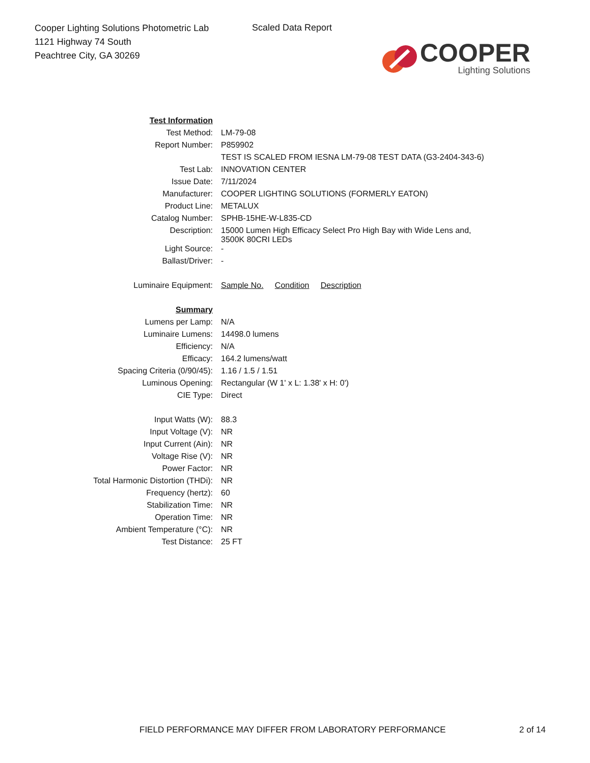Cooper Lighting Solutions Photometric Lab
1121 Highway 74 South
Peachtree City, GA 30269
Scaled Data Report
COOPER
Lighting Solutions
| Test Information | |
| Test Method: | LM-79-08 |
| Report Number: | P859902 |
| | TEST IS SCALED FROM IESNA LM-79-08 TEST DATA (G3-2404-343-6) |
| Test Lab: | INNOVATION CENTER |
| Issue Date: | 7/11/2024 |
| Manufacturer: | COOPER LIGHTING SOLUTIONS (FORMERLY EATON) |
| Product Line: | METALUX |
| Catalog Number: | SPHB-15HE-W-L835-CD |
| Description: | 15000 Lumen High Efficacy Select Pro High Bay with Wide Lens and, 3500K 80CRI LEDs |
| Light Source: | - |
| Ballast/Driver: | - |
| Luminaire Equipment: | Sample No. Condition Description |
| Summary | |
| Lumens per Lamp: | N/A |
| Luminaire Lumens: | 14498.0 lumens |
| Efficiency: | N/A |
| Efficacy: | 164.2 lumens/watt |
| Spacing Criteria (0/90/45): | 1.16 / 1.5 / 1.51 |
| Luminous Opening: | Rectangular (W 1' x L: 1.38' x H: 0') |
| CIE Type: | Direct |
| Input Watts (W): | 88.3 |
| Input Voltage (V): | NR |
| Input Current (Ain): | NR |
| Voltage Rise (V): | NR |
| Power Factor: | NR |
| Total Harmonic Distortion (THDi): | NR |
| Frequency (hertz): | 60 |
| Stabilization Time: | NR |
| Operation Time: | NR |
| Ambient Temperature (°C): | NR |
| Test Distance: | 25 FT |
FIELD PERFORMANCE MAY DIFFER FROM LABORATORY PERFORMANCE
2 of 14